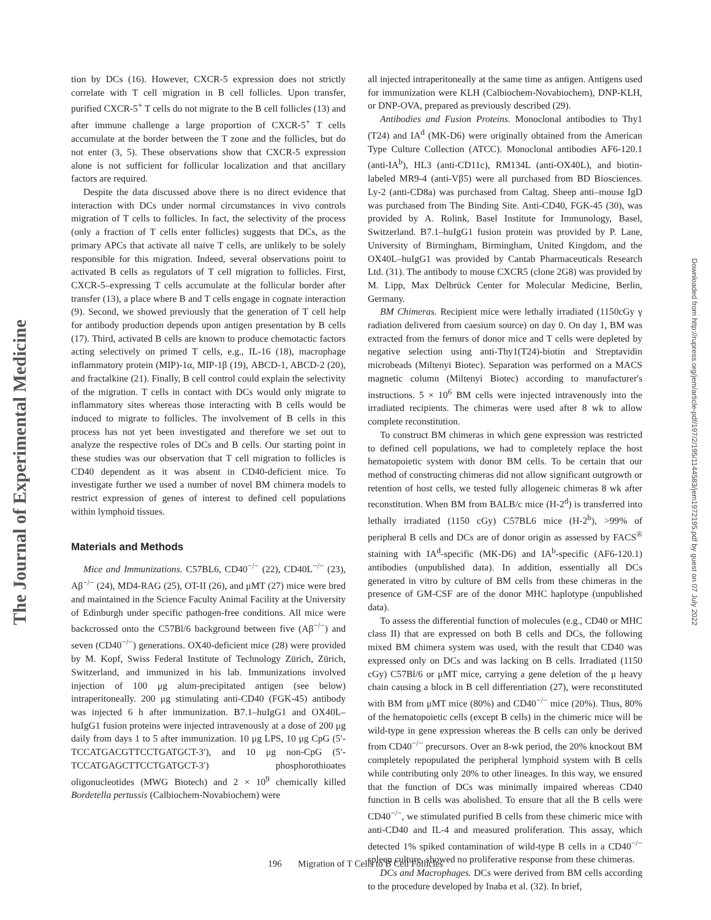The Journal of Experimental Medicine
tion by DCs (16). However, CXCR-5 expression does not strictly correlate with T cell migration in B cell follicles. Upon transfer, purified CXCR-5<sup>+</sup> T cells do not migrate to the B cell follicles (13) and after immune challenge a large proportion of CXCR-5<sup>+</sup> T cells accumulate at the border between the T zone and the follicles, but do not enter (3, 5). These observations show that CXCR-5 expression alone is not sufficient for follicular localization and that ancillary factors are required.
Despite the data discussed above there is no direct evidence that interaction with DCs under normal circumstances in vivo controls migration of T cells to follicles. In fact, the selectivity of the process (only a fraction of T cells enter follicles) suggests that DCs, as the primary APCs that activate all naive T cells, are unlikely to be solely responsible for this migration. Indeed, several observations point to activated B cells as regulators of T cell migration to follicles. First, CXCR-5–expressing T cells accumulate at the follicular border after transfer (13), a place where B and T cells engage in cognate interaction (9). Second, we showed previously that the generation of T cell help for antibody production depends upon antigen presentation by B cells (17). Third, activated B cells are known to produce chemotactic factors acting selectively on primed T cells, e.g., IL-16 (18), macrophage inflammatory protein (MIP)-1α, MIP-1β (19), ABCD-1, ABCD-2 (20), and fractalkine (21). Finally, B cell control could explain the selectivity of the migration. T cells in contact with DCs would only migrate to inflammatory sites whereas those interacting with B cells would be induced to migrate to follicles. The involvement of B cells in this process has not yet been investigated and therefore we set out to analyze the respective roles of DCs and B cells. Our starting point in these studies was our observation that T cell migration to follicles is CD40 dependent as it was absent in CD40-deficient mice. To investigate further we used a number of novel BM chimera models to restrict expression of genes of interest to defined cell populations within lymphoid tissues.
Materials and Methods
Mice and Immunizations. C57BL6, CD40<sup>−/−</sup> (22), CD40L<sup>−/−</sup> (23), Aβ<sup>−/−</sup> (24), MD4-RAG (25), OT-II (26), and μMT (27) mice were bred and maintained in the Science Faculty Animal Facility at the University of Edinburgh under specific pathogen-free conditions. All mice were backcrossed onto the C57Bl/6 background between five (Aβ<sup>−/−</sup>) and seven (CD40<sup>−/−</sup>) generations. OX40-deficient mice (28) were provided by M. Kopf, Swiss Federal Institute of Technology Zürich, Zürich, Switzerland, and immunized in his lab. Immunizations involved injection of 100 μg alum-precipitated antigen (see below) intraperitoneally. 200 μg stimulating anti-CD40 (FGK-45) antibody was injected 6 h after immunization. B7.1–huIgG1 and OX40L–huIgG1 fusion proteins were injected intravenously at a dose of 200 μg daily from days 1 to 5 after immunization. 10 μg LPS, 10 μg CpG (5′-TCCATGACGTTCCTGATGCT-3′), and 10 μg non-CpG (5′-TCCATGAGCTTCCTGATGCT-3′) phosphorothioates oligonucleotides (MWG Biotech) and 2 × 10<sup>9</sup> chemically killed Bordetella pertussis (Calbiochem-Novabiochem) were
all injected intraperitoneally at the same time as antigen. Antigens used for immunization were KLH (Calbiochem-Novabiochem), DNP-KLH, or DNP-OVA, prepared as previously described (29).
Antibodies and Fusion Proteins. Monoclonal antibodies to Thy1 (T24) and IA<sup>d</sup> (MK-D6) were originally obtained from the American Type Culture Collection (ATCC). Monoclonal antibodies AF6-120.1 (anti-IA<sup>b</sup>), HL3 (anti-CD11c), RM134L (anti-OX40L), and biotin-labeled MR9-4 (anti-Vβ5) were all purchased from BD Biosciences. Ly-2 (anti-CD8a) was purchased from Caltag. Sheep anti–mouse IgD was purchased from The Binding Site. Anti-CD40, FGK-45 (30), was provided by A. Rolink, Basel Institute for Immunology, Basel, Switzerland. B7.1–huIgG1 fusion protein was provided by P. Lane, University of Birmingham, Birmingham, United Kingdom, and the OX40L–huIgG1 was provided by Cantab Pharmaceuticals Research Ltd. (31). The antibody to mouse CXCR5 (clone 2G8) was provided by M. Lipp, Max Delbrück Center for Molecular Medicine, Berlin, Germany.
BM Chimeras. Recipient mice were lethally irradiated (1150cGy γ radiation delivered from caesium source) on day 0. On day 1, BM was extracted from the femurs of donor mice and T cells were depleted by negative selection using anti-Thy1(T24)-biotin and Streptavidin microbeads (Miltenyi Biotec). Separation was performed on a MACS magnetic column (Miltenyi Biotec) according to manufacturer's instructions. 5 × 10<sup>6</sup> BM cells were injected intravenously into the irradiated recipients. The chimeras were used after 8 wk to allow complete reconstitution.
To construct BM chimeras in which gene expression was restricted to defined cell populations, we had to completely replace the host hematopoietic system with donor BM cells. To be certain that our method of constructing chimeras did not allow significant outgrowth or retention of host cells, we tested fully allogeneic chimeras 8 wk after reconstitution. When BM from BALB/c mice (H-2<sup>d</sup>) is transferred into lethally irradiated (1150 cGy) C57BL6 mice (H-2<sup>b</sup>), >99% of peripheral B cells and DCs are of donor origin as assessed by FACS<sup>®</sup> staining with IA<sup>d</sup>-specific (MK-D6) and IA<sup>b</sup>-specific (AF6-120.1) antibodies (unpublished data). In addition, essentially all DCs generated in vitro by culture of BM cells from these chimeras in the presence of GM-CSF are of the donor MHC haplotype (unpublished data).
To assess the differential function of molecules (e.g., CD40 or MHC class II) that are expressed on both B cells and DCs, the following mixed BM chimera system was used, with the result that CD40 was expressed only on DCs and was lacking on B cells. Irradiated (1150 cGy) C57Bl/6 or μMT mice, carrying a gene deletion of the μ heavy chain causing a block in B cell differentiation (27), were reconstituted with BM from μMT mice (80%) and CD40<sup>−/−</sup> mice (20%). Thus, 80% of the hematopoietic cells (except B cells) in the chimeric mice will be wild-type in gene expression whereas the B cells can only be derived from CD40<sup>−/−</sup> precursors. Over an 8-wk period, the 20% knockout BM completely repopulated the peripheral lymphoid system with B cells while contributing only 20% to other lineages. In this way, we ensured that the function of DCs was minimally impaired whereas CD40 function in B cells was abolished. To ensure that all the B cells were CD40<sup>−/−</sup>, we stimulated purified B cells from these chimeric mice with anti-CD40 and IL-4 and measured proliferation. This assay, which detected 1% spiked contamination of wild-type B cells in a CD40<sup>−/−</sup> spleen culture, showed no proliferative response from these chimeras.
DCs and Macrophages. DCs were derived from BM cells according to the procedure developed by Inaba et al. (32). In brief,
196 Migration of T Cells to B Cell Follicles
Downloaded from http://rupress.org/jem/article-pdf/197/2/195/1144583/jem1972195.pdf by guest on 07 July 2022